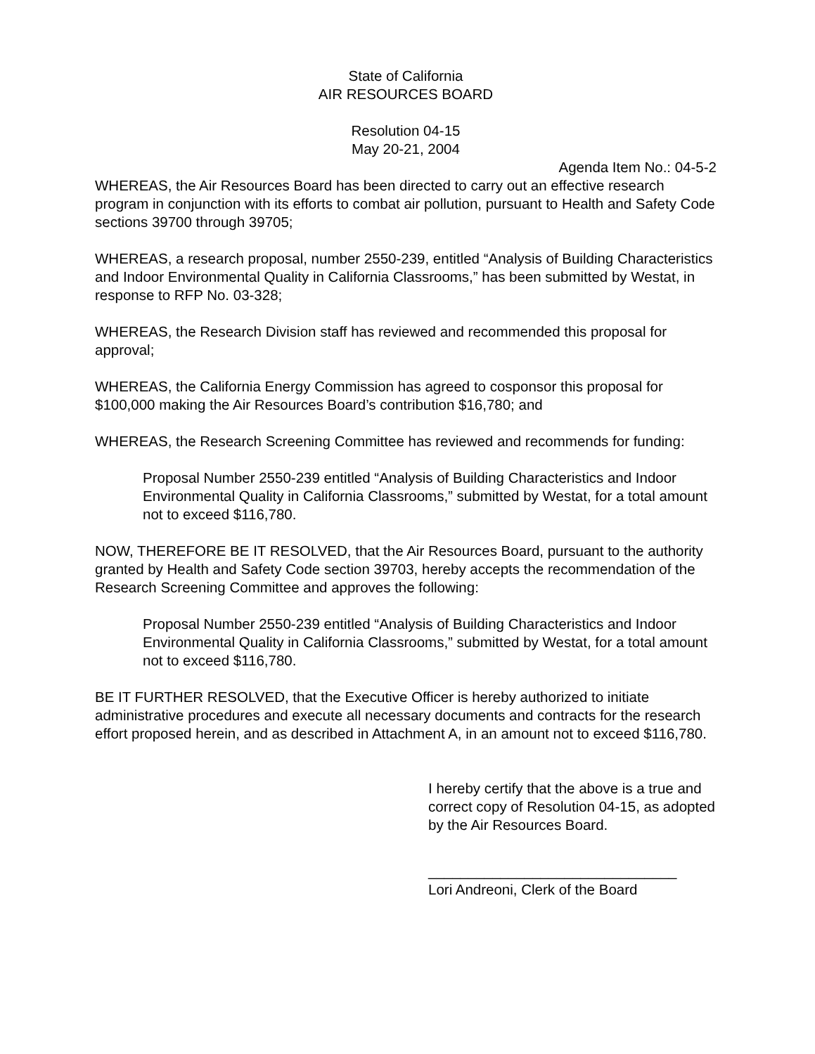State of California
AIR RESOURCES BOARD
Resolution 04-15
May 20-21, 2004
Agenda Item No.: 04-5-2
WHEREAS, the Air Resources Board has been directed to carry out an effective research program in conjunction with its efforts to combat air pollution, pursuant to Health and Safety Code sections 39700 through 39705;
WHEREAS, a research proposal, number 2550-239, entitled “Analysis of Building Characteristics and Indoor Environmental Quality in California Classrooms,” has been submitted by Westat, in response to RFP No. 03-328;
WHEREAS, the Research Division staff has reviewed and recommended this proposal for approval;
WHEREAS, the California Energy Commission has agreed to cosponsor this proposal for $100,000 making the Air Resources Board’s contribution $16,780; and
WHEREAS, the Research Screening Committee has reviewed and recommends for funding:
Proposal Number 2550-239 entitled “Analysis of Building Characteristics and Indoor Environmental Quality in California Classrooms,” submitted by Westat, for a total amount not to exceed $116,780.
NOW, THEREFORE BE IT RESOLVED, that the Air Resources Board, pursuant to the authority granted by Health and Safety Code section 39703, hereby accepts the recommendation of the Research Screening Committee and approves the following:
Proposal Number 2550-239 entitled “Analysis of Building Characteristics and Indoor Environmental Quality in California Classrooms,” submitted by Westat, for a total amount not to exceed $116,780.
BE IT FURTHER RESOLVED, that the Executive Officer is hereby authorized to initiate administrative procedures and execute all necessary documents and contracts for the research effort proposed herein, and as described in Attachment A, in an amount not to exceed $116,780.
I hereby certify that the above is a true and correct copy of Resolution 04-15, as adopted by the Air Resources Board.
_______________________________
Lori Andreoni, Clerk of the Board